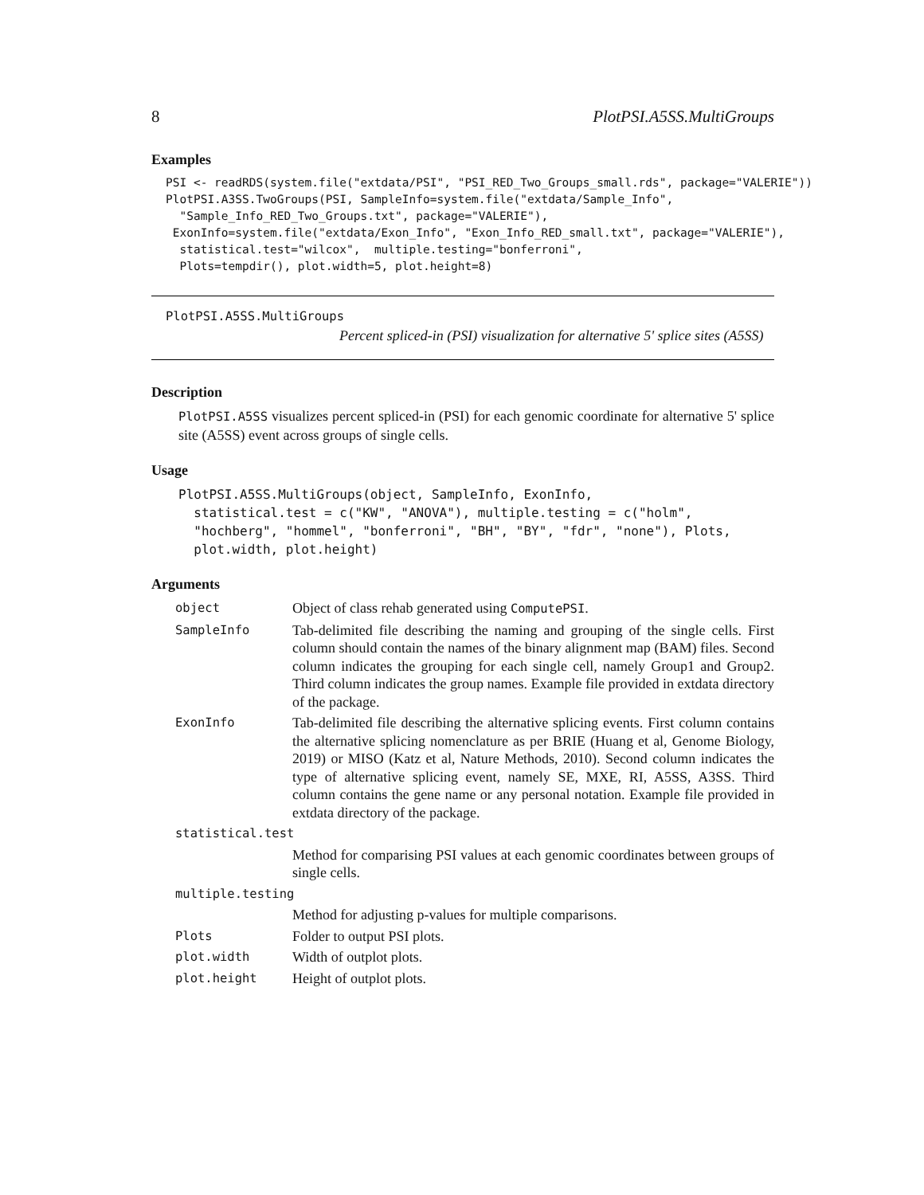8 PlotPSI.A5SS.MultiGroups
Examples
PSI <- readRDS(system.file("extdata/PSI", "PSI_RED_Two_Groups_small.rds", package="VALERIE"))
PlotPSI.A3SS.TwoGroups(PSI, SampleInfo=system.file("extdata/Sample_Info",
  "Sample_Info_RED_Two_Groups.txt", package="VALERIE"),
 ExonInfo=system.file("extdata/Exon_Info", "Exon_Info_RED_small.txt", package="VALERIE"),
  statistical.test="wilcox",  multiple.testing="bonferroni",
  Plots=tempdir(), plot.width=5, plot.height=8)
PlotPSI.A5SS.MultiGroups
Percent spliced-in (PSI) visualization for alternative 5' splice sites (A5SS)
Description
PlotPSI.A5SS visualizes percent spliced-in (PSI) for each genomic coordinate for alternative 5' splice site (A5SS) event across groups of single cells.
Usage
PlotPSI.A5SS.MultiGroups(object, SampleInfo, ExonInfo,
  statistical.test = c("KW", "ANOVA"), multiple.testing = c("holm",
  "hochberg", "hommel", "bonferroni", "BH", "BY", "fdr", "none"), Plots,
  plot.width, plot.height)
Arguments
| object | Object of class rehab generated using ComputePSI . |
| SampleInfo | Tab-delimited file describing the naming and grouping of the single cells. First column should contain the names of the binary alignment map (BAM) files. Second column indicates the grouping for each single cell, namely Group1 and Group2. Third column indicates the group names. Example file provided in extdata directory of the package. |
| ExonInfo | Tab-delimited file describing the alternative splicing events. First column contains the alternative splicing nomenclature as per BRIE (Huang et al, Genome Biology, 2019) or MISO (Katz et al, Nature Methods, 2010). Second column indicates the type of alternative splicing event, namely SE, MXE, RI, A5SS, A3SS. Third column contains the gene name or any personal notation. Example file provided in extdata directory of the package. |
| statistical.test | |
| | Method for comparising PSI values at each genomic coordinates between groups of single cells. |
| multiple.testing | |
| | Method for adjusting p-values for multiple comparisons. |
| Plots | Folder to output PSI plots. |
| plot.width | Width of outplot plots. |
| plot.height | Height of outplot plots. |